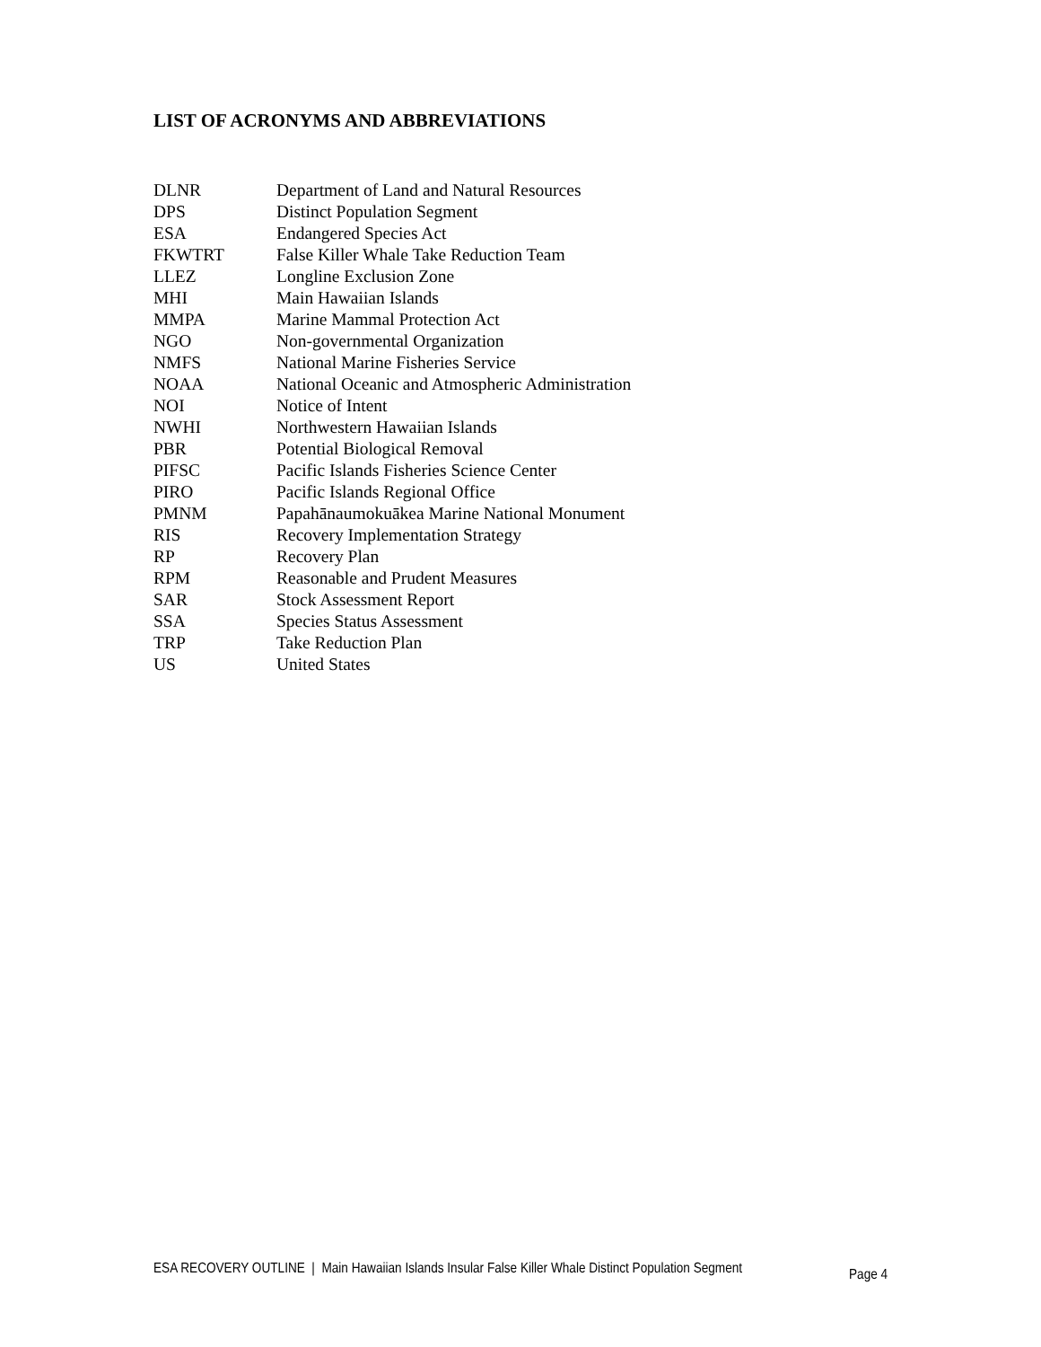LIST OF ACRONYMS AND ABBREVIATIONS
| DLNR | Department of Land and Natural Resources |
| DPS | Distinct Population Segment |
| ESA | Endangered Species Act |
| FKWTRT | False Killer Whale Take Reduction Team |
| LLEZ | Longline Exclusion Zone |
| MHI | Main Hawaiian Islands |
| MMPA | Marine Mammal Protection Act |
| NGO | Non-governmental Organization |
| NMFS | National Marine Fisheries Service |
| NOAA | National Oceanic and Atmospheric Administration |
| NOI | Notice of Intent |
| NWHI | Northwestern Hawaiian Islands |
| PBR | Potential Biological Removal |
| PIFSC | Pacific Islands Fisheries Science Center |
| PIRO | Pacific Islands Regional Office |
| PMNM | Papahānaumokuākea Marine National Monument |
| RIS | Recovery Implementation Strategy |
| RP | Recovery Plan |
| RPM | Reasonable and Prudent Measures |
| SAR | Stock Assessment Report |
| SSA | Species Status Assessment |
| TRP | Take Reduction Plan |
| US | United States |
ESA RECOVERY OUTLINE | Main Hawaiian Islands Insular False Killer Whale Distinct Population Segment Page 4